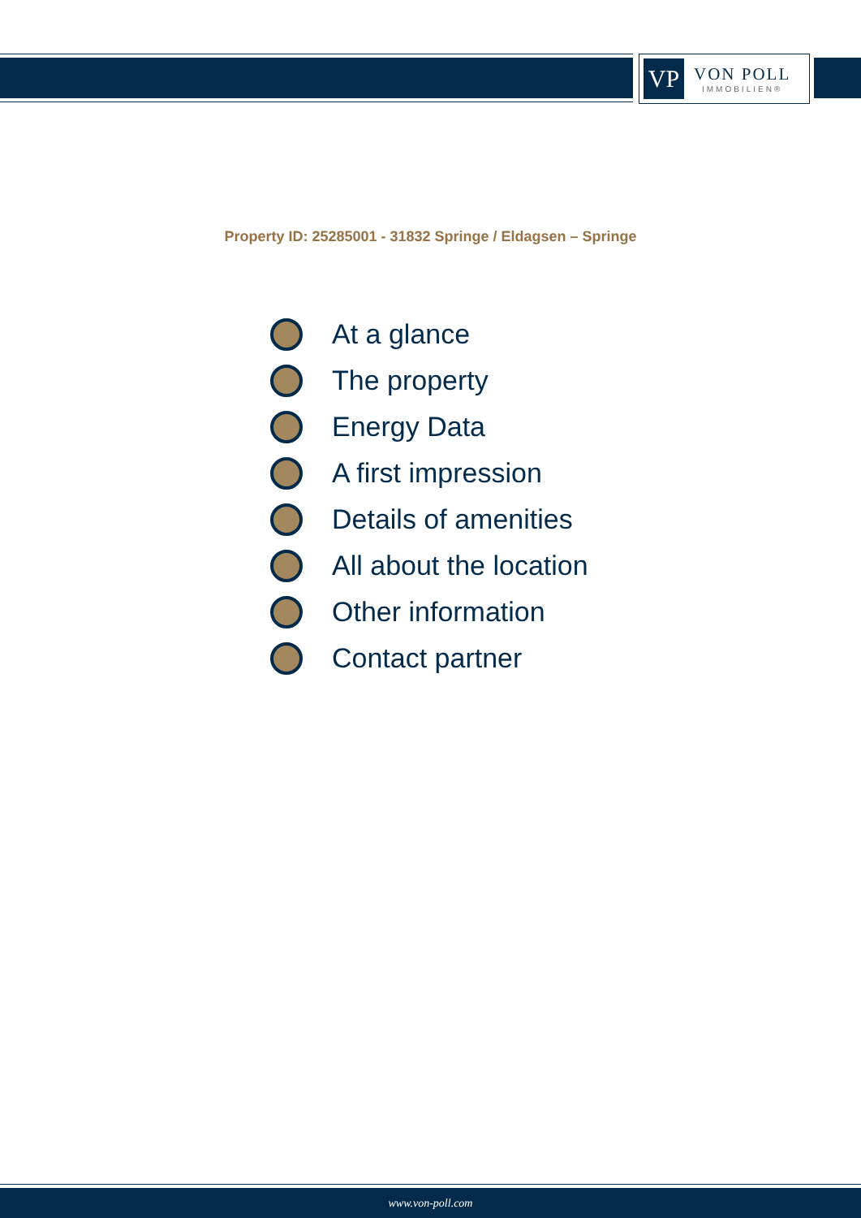VP
VON POLL
IMMOBILIEN®
Property ID: 25285001 - 31832 Springe / Eldagsen – Springe
At a glance
The property
Energy Data
A first impression
Details of amenities
All about the location
Other information
Contact partner
www.von-poll.com